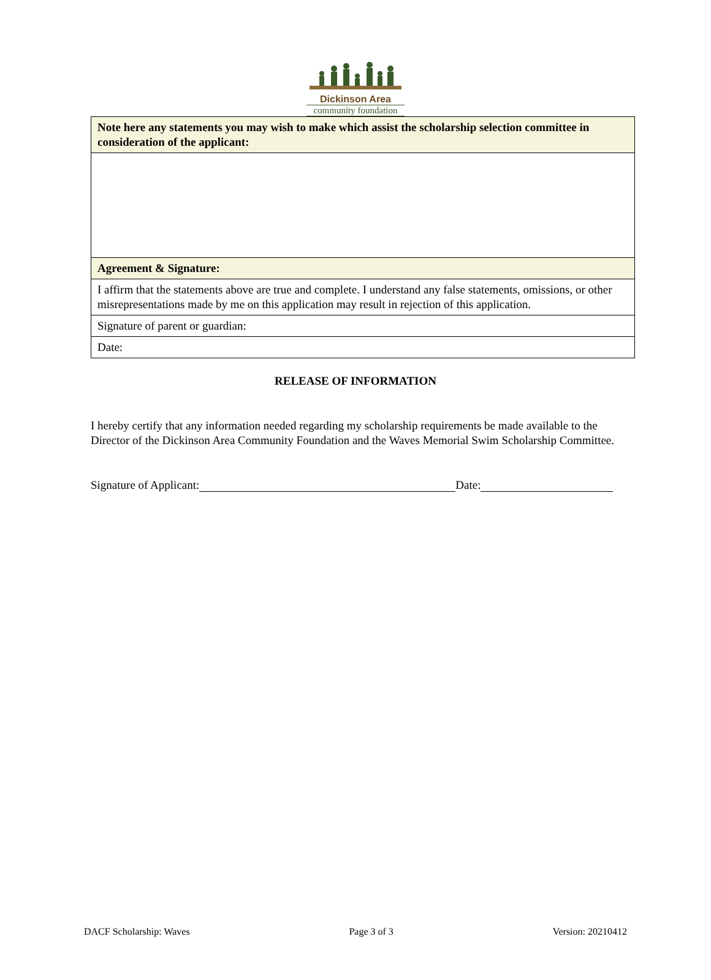Dickinson Area
community foundation
| Note here any statements you may wish to make which assist the scholarship selection committee in consideration of the applicant: |
| Agreement & Signature: |
| I affirm that the statements above are true and complete. I understand any false statements, omissions, or other misrepresentations made by me on this application may result in rejection of this application. |
| Signature of parent or guardian: |
| Date: |
RELEASE OF INFORMATION
I hereby certify that any information needed regarding my scholarship requirements be made available to the Director of the Dickinson Area Community Foundation and the Waves Memorial Swim Scholarship Committee.
Signature of Applicant: Date:
DACF Scholarship: Waves Page 3 of 3 Version: 20210412